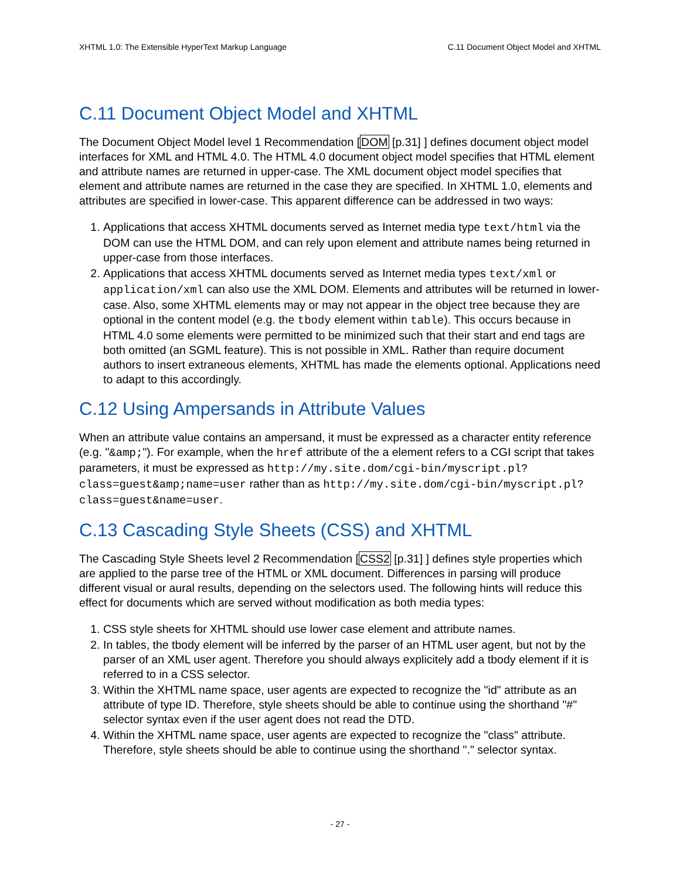XHTML 1.0: The Extensible HyperText Markup Language C.11 Document Object Model and XHTML
C.11 Document Object Model and XHTML
The Document Object Model level 1 Recommendation [DOM [p.31] ] defines document object model interfaces for XML and HTML 4.0. The HTML 4.0 document object model specifies that HTML element and attribute names are returned in upper-case. The XML document object model specifies that element and attribute names are returned in the case they are specified. In XHTML 1.0, elements and attributes are specified in lower-case. This apparent difference can be addressed in two ways:
1. Applications that access XHTML documents served as Internet media type text/html via the DOM can use the HTML DOM, and can rely upon element and attribute names being returned in upper-case from those interfaces.
2. Applications that access XHTML documents served as Internet media types text/xml or application/xml can also use the XML DOM. Elements and attributes will be returned in lower-case. Also, some XHTML elements may or may not appear in the object tree because they are optional in the content model (e.g. the tbody element within table). This occurs because in HTML 4.0 some elements were permitted to be minimized such that their start and end tags are both omitted (an SGML feature). This is not possible in XML. Rather than require document authors to insert extraneous elements, XHTML has made the elements optional. Applications need to adapt to this accordingly.
C.12 Using Ampersands in Attribute Values
When an attribute value contains an ampersand, it must be expressed as a character entity reference (e.g. "&amp;"). For example, when the href attribute of the a element refers to a CGI script that takes parameters, it must be expressed as http://my.site.dom/cgi-bin/myscript.pl?class=guest&amp;name=user rather than as http://my.site.dom/cgi-bin/myscript.pl?class=guest&name=user.
C.13 Cascading Style Sheets (CSS) and XHTML
The Cascading Style Sheets level 2 Recommendation [CSS2 [p.31] ] defines style properties which are applied to the parse tree of the HTML or XML document. Differences in parsing will produce different visual or aural results, depending on the selectors used. The following hints will reduce this effect for documents which are served without modification as both media types:
1. CSS style sheets for XHTML should use lower case element and attribute names.
2. In tables, the tbody element will be inferred by the parser of an HTML user agent, but not by the parser of an XML user agent. Therefore you should always explicitely add a tbody element if it is referred to in a CSS selector.
3. Within the XHTML name space, user agents are expected to recognize the "id" attribute as an attribute of type ID. Therefore, style sheets should be able to continue using the shorthand "#" selector syntax even if the user agent does not read the DTD.
4. Within the XHTML name space, user agents are expected to recognize the "class" attribute. Therefore, style sheets should be able to continue using the shorthand "." selector syntax.
- 27 -